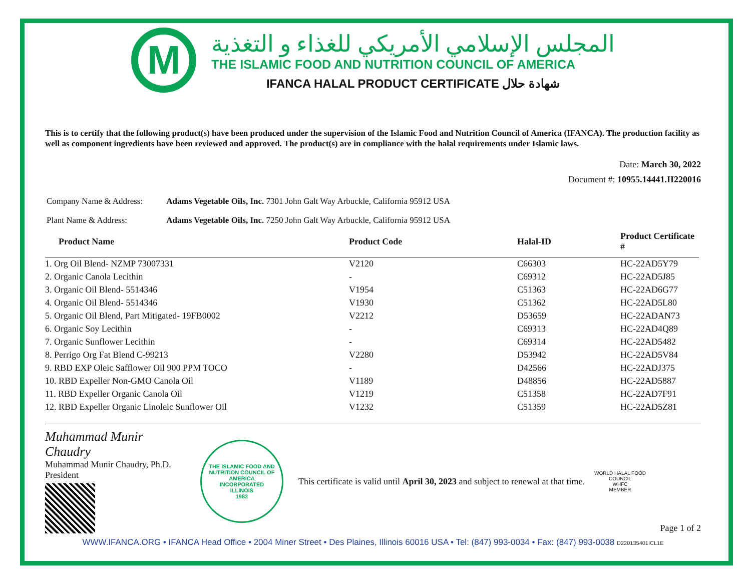M
المجلس الإسلامي الأمريكي للغذاء و التغذية
THE ISLAMIC FOOD AND NUTRITION COUNCIL OF AMERICA
IFANCA HALAL PRODUCT CERTIFICATE شهادة حلال
This is to certify that the following product(s) have been produced under the supervision of the Islamic Food and Nutrition Council of America (IFANCA). The production facility as well as component ingredients have been reviewed and approved. The product(s) are in compliance with the halal requirements under Islamic laws.
Date: March 30, 2022
Document #: 10955.14441.II220016
Company Name & Address: Adams Vegetable Oils, Inc. 7301 John Galt Way Arbuckle, California 95912 USA
Plant Name & Address: Adams Vegetable Oils, Inc. 7250 John Galt Way Arbuckle, California 95912 USA
| Product Name | Product Code | Halal-ID | Product Certificate # |
| --- | --- | --- | --- |
| 1. Org Oil Blend- NZMP 73007331 | V2120 | C66303 | HC-22AD5Y79 |
| 2. Organic Canola Lecithin | - | C69312 | HC-22AD5J85 |
| 3. Organic Oil Blend- 5514346 | V1954 | C51363 | HC-22AD6G77 |
| 4. Organic Oil Blend- 5514346 | V1930 | C51362 | HC-22AD5L80 |
| 5. Organic Oil Blend, Part Mitigated- 19FB0002 | V2212 | D53659 | HC-22ADAN73 |
| 6. Organic Soy Lecithin | - | C69313 | HC-22AD4Q89 |
| 7. Organic Sunflower Lecithin | - | C69314 | HC-22AD5482 |
| 8. Perrigo Org Fat Blend C-99213 | V2280 | D53942 | HC-22AD5V84 |
| 9. RBD EXP Oleic Safflower Oil 900 PPM TOCO | - | D42566 | HC-22ADJ375 |
| 10. RBD Expeller Non-GMO Canola Oil | V1189 | D48856 | HC-22AD5887 |
| 11. RBD Expeller Organic Canola Oil | V1219 | C51358 | HC-22AD7F91 |
| 12. RBD Expeller Organic Linoleic Sunflower Oil | V1232 | C51359 | HC-22AD5Z81 |
Muhammad Munir Chaudry
Muhammad Munir Chaudry, Ph.D.
President
THE ISLAMIC FOOD AND NUTRITION COUNCIL OF AMERICA
INCORPORATED
ILLINOIS
1982
This certificate is valid until April 30, 2023 and subject to renewal at that time.
WORLD HALAL FOOD COUNCIL
WHFC
MEMBER
Page 1 of 2
WWW.IFANCA.ORG • IFANCA Head Office • 2004 Miner Street • Des Plaines, Illinois 60016 USA • Tel: (847) 993-0034 • Fax: (847) 993-0038 D220135401ICL1E